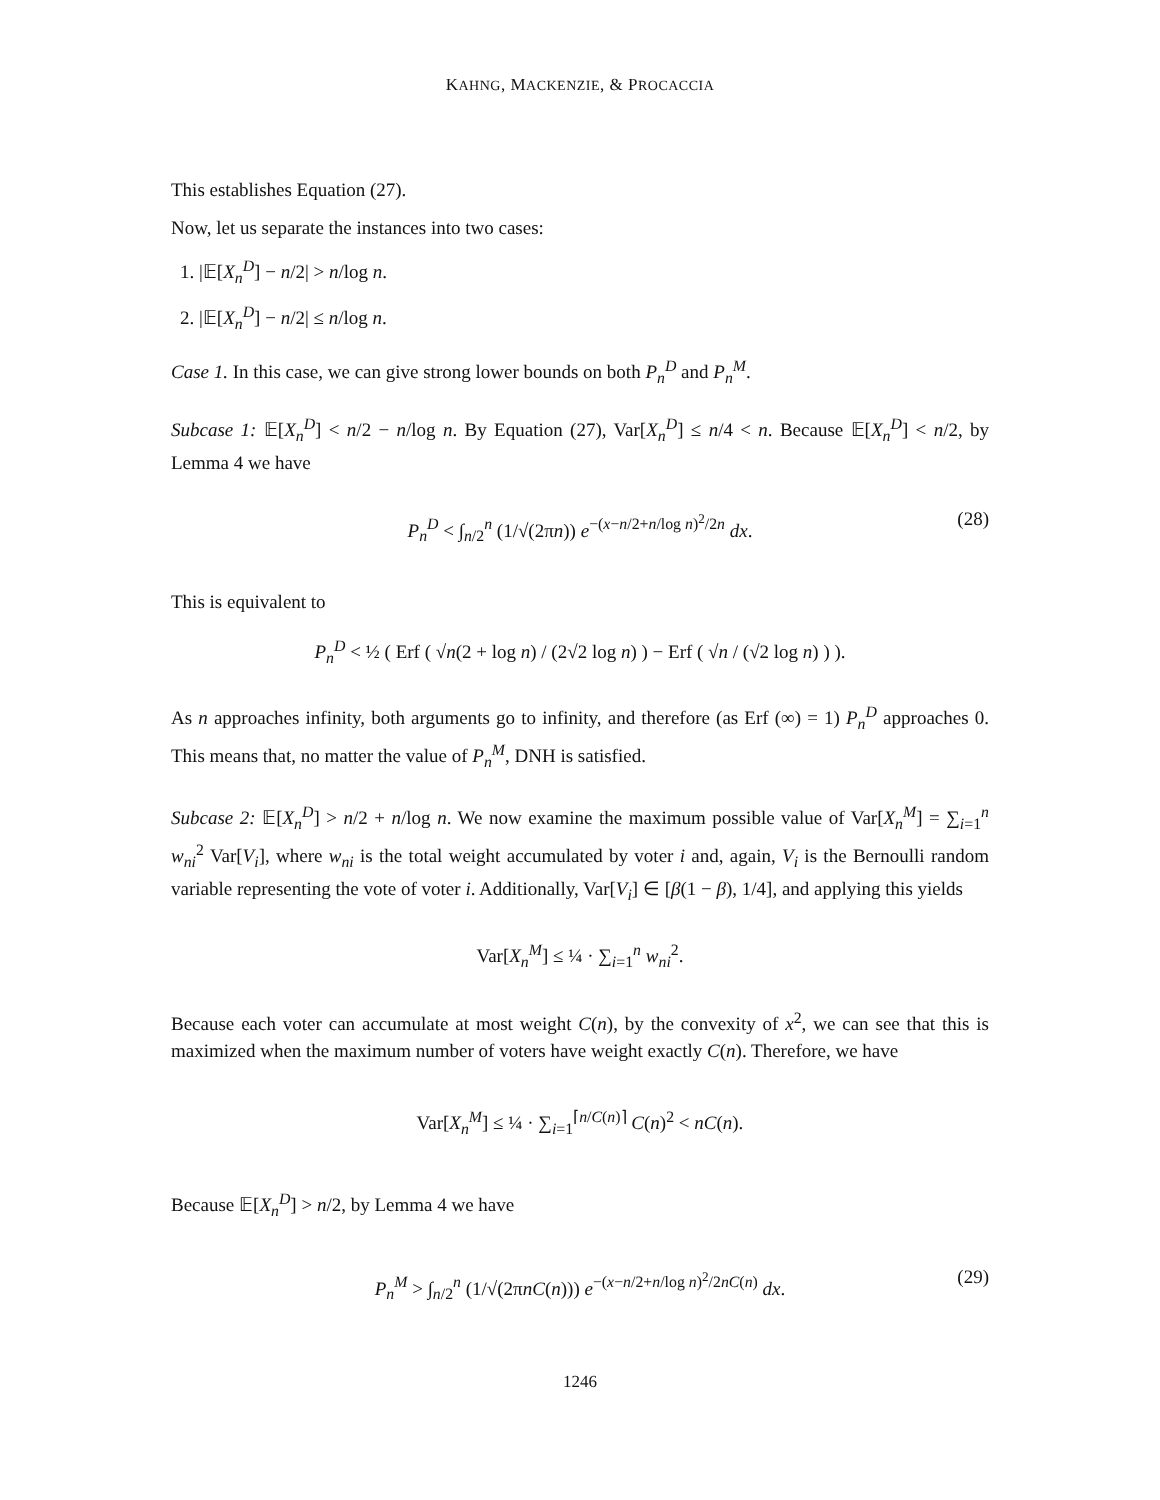KAHNG, MACKENZIE, & PROCACCIA
This establishes Equation (27).
Now, let us separate the instances into two cases:
1. |𝔼[X<sub>n</sub><sup>D</sup>] − n/2| > n/log n.
2. |𝔼[X<sub>n</sub><sup>D</sup>] − n/2| ≤ n/log n.
Case 1. In this case, we can give strong lower bounds on both P<sub>n</sub><sup>D</sup> and P<sub>n</sub><sup>M</sup>.
Subcase 1: 𝔼[X<sub>n</sub><sup>D</sup>] < n/2 − n/log n. By Equation (27), Var[X<sub>n</sub><sup>D</sup>] ≤ n/4 < n. Because 𝔼[X<sub>n</sub><sup>D</sup>] < n/2, by Lemma 4 we have
P<sub>n</sub><sup>D</sup> < ∫<sub>n/2</sub><sup>n</sup> (1/√(2πn)) e<sup>−(x−n/2+n/log n)<sup>2</sup>/2n</sup> dx. (28)
This is equivalent to
P<sub>n</sub><sup>D</sup> < ½ ( Erf ( √n(2 + log n) / (2√2 log n) ) − Erf ( √n / (√2 log n) ) ).
As n approaches infinity, both arguments go to infinity, and therefore (as Erf (∞) = 1) P<sub>n</sub><sup>D</sup> approaches 0. This means that, no matter the value of P<sub>n</sub><sup>M</sup>, DNH is satisfied.
Subcase 2: 𝔼[X<sub>n</sub><sup>D</sup>] > n/2 + n/log n. We now examine the maximum possible value of Var[X<sub>n</sub><sup>M</sup>] = ∑<sub>i=1</sub><sup>n</sup> w<sub>ni</sub><sup>2</sup> Var[V<sub>i</sub>], where w<sub>ni</sub> is the total weight accumulated by voter i and, again, V<sub>i</sub> is the Bernoulli random variable representing the vote of voter i. Additionally, Var[V<sub>i</sub>] ∈ [β(1 − β), 1/4], and applying this yields
Var[X<sub>n</sub><sup>M</sup>] ≤ ¼ · ∑<sub>i=1</sub><sup>n</sup> w<sub>ni</sub><sup>2</sup>.
Because each voter can accumulate at most weight C(n), by the convexity of x<sup>2</sup>, we can see that this is maximized when the maximum number of voters have weight exactly C(n). Therefore, we have
Var[X<sub>n</sub><sup>M</sup>] ≤ ¼ · ∑<sub>i=1</sub><sup>⌈n/C(n)⌉</sup> C(n)<sup>2</sup> < nC(n).
Because 𝔼[X<sub>n</sub><sup>D</sup>] > n/2, by Lemma 4 we have
P<sub>n</sub><sup>M</sup> > ∫<sub>n/2</sub><sup>n</sup> (1/√(2πnC(n))) e<sup>−(x−n/2+n/log n)<sup>2</sup>/2nC(n)</sup> dx. (29)
1246